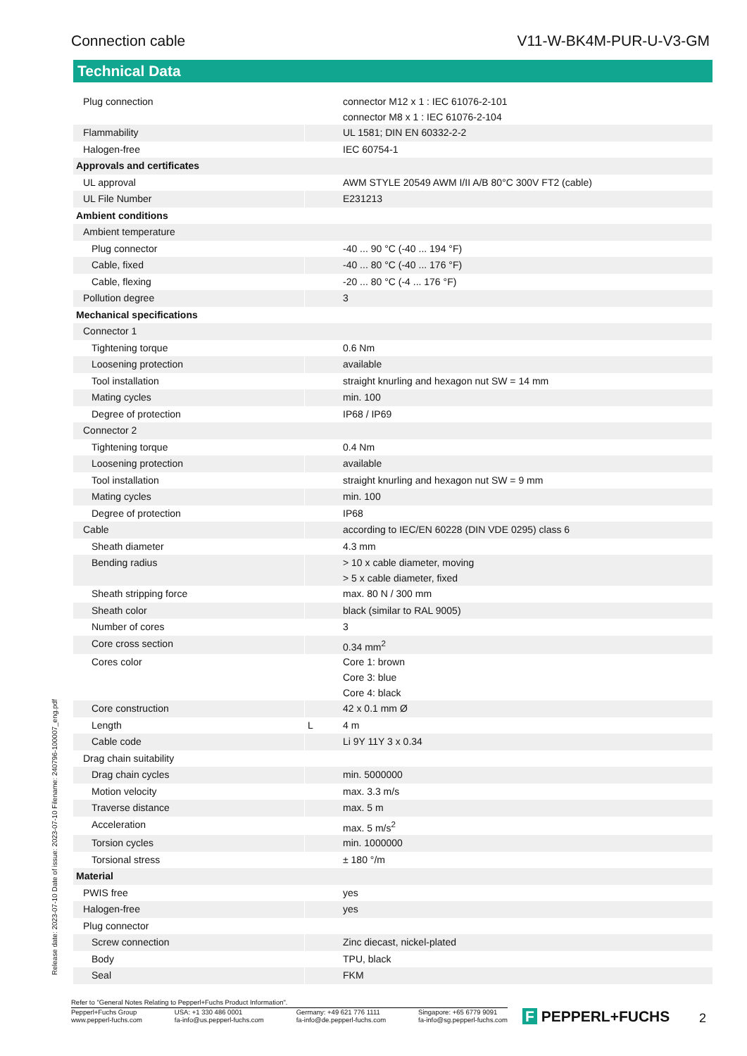Connection cable V11-W-BK4M-PUR-U-V3-GM
Technical Data
| Plug connection | | connector M12 x 1 : IEC 61076-2-101 connector M8 x 1 : IEC 61076-2-104 |
| Flammability | | UL 1581; DIN EN 60332-2-2 |
| Halogen-free | | IEC 60754-1 |
| Approvals and certificates | | |
| UL approval | | AWM STYLE 20549 AWM I/II A/B 80°C 300V FT2 (cable) |
| UL File Number | | E231213 |
| Ambient conditions | | |
| Ambient temperature | | |
| Plug connector | | -40 ... 90 °C (-40 ... 194 °F) |
| Cable, fixed | | -40 ... 80 °C (-40 ... 176 °F) |
| Cable, flexing | | -20 ... 80 °C (-4 ... 176 °F) |
| Pollution degree | | 3 |
| Mechanical specifications | | |
| Connector 1 | | |
| Tightening torque | | 0.6 Nm |
| Loosening protection | | available |
| Tool installation | | straight knurling and hexagon nut SW = 14 mm |
| Mating cycles | | min. 100 |
| Degree of protection | | IP68 / IP69 |
| Connector 2 | | |
| Tightening torque | | 0.4 Nm |
| Loosening protection | | available |
| Tool installation | | straight knurling and hexagon nut SW = 9 mm |
| Mating cycles | | min. 100 |
| Degree of protection | | IP68 |
| Cable | | according to IEC/EN 60228 (DIN VDE 0295) class 6 |
| Sheath diameter | | 4.3 mm |
| Bending radius | | > 10 x cable diameter, moving > 5 x cable diameter, fixed |
| Sheath stripping force | | max. 80 N / 300 mm |
| Sheath color | | black (similar to RAL 9005) |
| Number of cores | | 3 |
| Core cross section | | 0.34 mm<sup>2</sup> |
| Cores color | | Core 1: brown Core 3: blue Core 4: black |
| Core construction | | 42 x 0.1 mm Ø |
| Length | L | 4 m |
| Cable code | | Li 9Y 11Y 3 x 0.34 |
| Drag chain suitability | | |
| Drag chain cycles | | min. 5000000 |
| Motion velocity | | max. 3.3 m/s |
| Traverse distance | | max. 5 m |
| Acceleration | | max. 5 m/s<sup>2</sup> |
| Torsion cycles | | min. 1000000 |
| Torsional stress | | ± 180 °/m |
| Material | | |
| PWIS free | | yes |
| Halogen-free | | yes |
| Plug connector | | |
| Screw connection | | Zinc diecast, nickel-plated |
| Body | | TPU, black |
| Seal | | FKM |
Release date: 2023-07-10 Date of issue: 2023-07-10 Filename: 240796-100007_eng.pdf
Refer to "General Notes Relating to Pepperl+Fuchs Product Information".
Pepperl+Fuchs Group
www.pepperl-fuchs.com USA: +1 330 486 0001
fa-info@us.pepperl-fuchs.com Germany: +49 621 776 1111
fa-info@de.pepperl-fuchs.com Singapore: +65 6779 9091
fa-info@sg.pepperl-fuchs.com
F PEPPERL+FUCHS 2